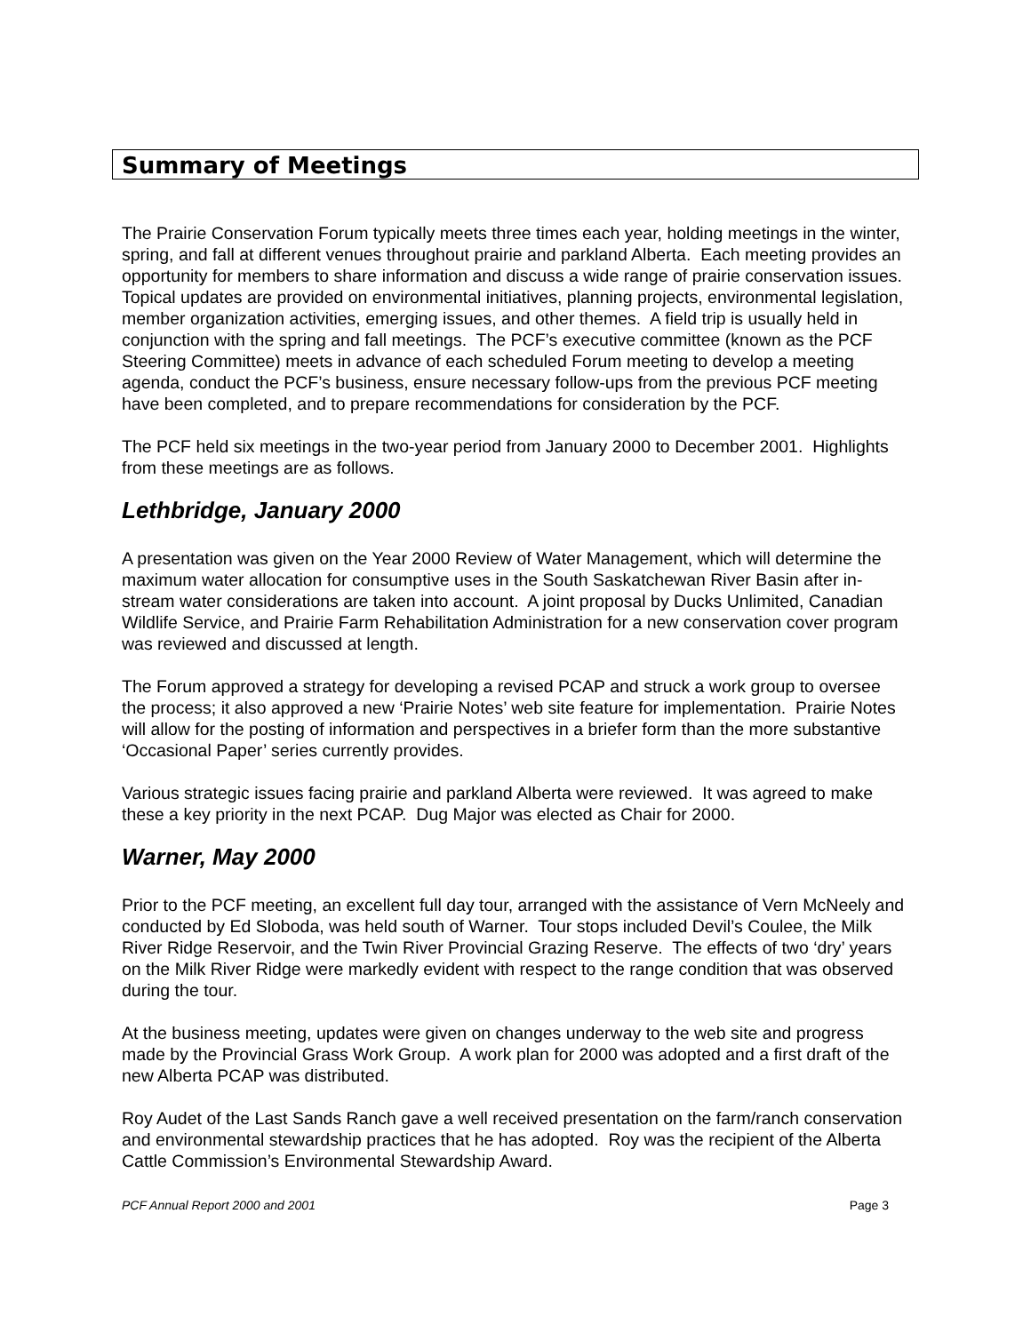Summary of Meetings
The Prairie Conservation Forum typically meets three times each year, holding meetings in the winter, spring, and fall at different venues throughout prairie and parkland Alberta. Each meeting provides an opportunity for members to share information and discuss a wide range of prairie conservation issues. Topical updates are provided on environmental initiatives, planning projects, environmental legislation, member organization activities, emerging issues, and other themes. A field trip is usually held in conjunction with the spring and fall meetings. The PCF’s executive committee (known as the PCF Steering Committee) meets in advance of each scheduled Forum meeting to develop a meeting agenda, conduct the PCF’s business, ensure necessary follow-ups from the previous PCF meeting have been completed, and to prepare recommendations for consideration by the PCF.
The PCF held six meetings in the two-year period from January 2000 to December 2001. Highlights from these meetings are as follows.
Lethbridge, January 2000
A presentation was given on the Year 2000 Review of Water Management, which will determine the maximum water allocation for consumptive uses in the South Saskatchewan River Basin after in-stream water considerations are taken into account. A joint proposal by Ducks Unlimited, Canadian Wildlife Service, and Prairie Farm Rehabilitation Administration for a new conservation cover program was reviewed and discussed at length.
The Forum approved a strategy for developing a revised PCAP and struck a work group to oversee the process; it also approved a new ‘Prairie Notes’ web site feature for implementation. Prairie Notes will allow for the posting of information and perspectives in a briefer form than the more substantive ‘Occasional Paper’ series currently provides.
Various strategic issues facing prairie and parkland Alberta were reviewed. It was agreed to make these a key priority in the next PCAP. Dug Major was elected as Chair for 2000.
Warner, May 2000
Prior to the PCF meeting, an excellent full day tour, arranged with the assistance of Vern McNeely and conducted by Ed Sloboda, was held south of Warner. Tour stops included Devil’s Coulee, the Milk River Ridge Reservoir, and the Twin River Provincial Grazing Reserve. The effects of two ‘dry’ years on the Milk River Ridge were markedly evident with respect to the range condition that was observed during the tour.
At the business meeting, updates were given on changes underway to the web site and progress made by the Provincial Grass Work Group. A work plan for 2000 was adopted and a first draft of the new Alberta PCAP was distributed.
Roy Audet of the Last Sands Ranch gave a well received presentation on the farm/ranch conservation and environmental stewardship practices that he has adopted. Roy was the recipient of the Alberta Cattle Commission’s Environmental Stewardship Award.
PCF Annual Report 2000 and 2001 Page 3